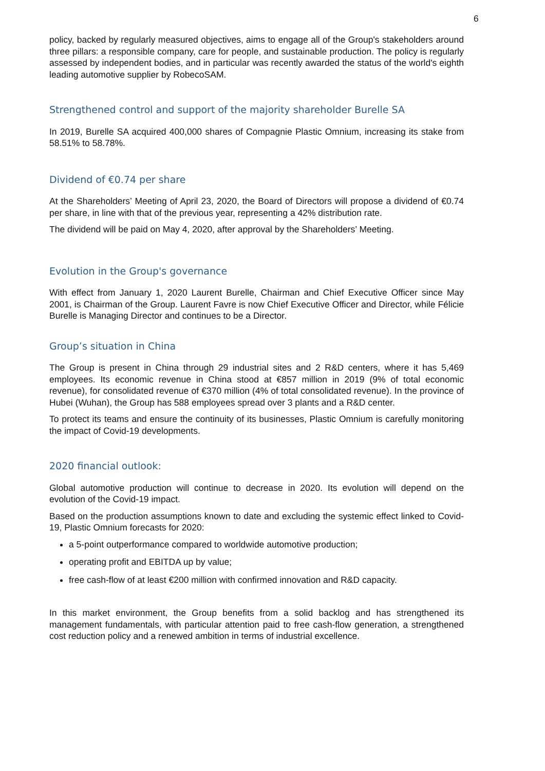6
policy, backed by regularly measured objectives, aims to engage all of the Group's stakeholders around three pillars: a responsible company, care for people, and sustainable production. The policy is regularly assessed by independent bodies, and in particular was recently awarded the status of the world's eighth leading automotive supplier by RobecoSAM.
Strengthened control and support of the majority shareholder Burelle SA
In 2019, Burelle SA acquired 400,000 shares of Compagnie Plastic Omnium, increasing its stake from 58.51% to 58.78%.
Dividend of €0.74 per share
At the Shareholders’ Meeting of April 23, 2020, the Board of Directors will propose a dividend of €0.74 per share, in line with that of the previous year, representing a 42% distribution rate.
The dividend will be paid on May 4, 2020, after approval by the Shareholders’ Meeting.
Evolution in the Group's governance
With effect from January 1, 2020 Laurent Burelle, Chairman and Chief Executive Officer since May 2001, is Chairman of the Group. Laurent Favre is now Chief Executive Officer and Director, while Félicie Burelle is Managing Director and continues to be a Director.
Group’s situation in China
The Group is present in China through 29 industrial sites and 2 R&D centers, where it has 5,469 employees. Its economic revenue in China stood at €857 million in 2019 (9% of total economic revenue), for consolidated revenue of €370 million (4% of total consolidated revenue). In the province of Hubei (Wuhan), the Group has 588 employees spread over 3 plants and a R&D center.
To protect its teams and ensure the continuity of its businesses, Plastic Omnium is carefully monitoring the impact of Covid-19 developments.
2020 financial outlook:
Global automotive production will continue to decrease in 2020. Its evolution will depend on the evolution of the Covid-19 impact.
Based on the production assumptions known to date and excluding the systemic effect linked to Covid-19, Plastic Omnium forecasts for 2020:
a 5-point outperformance compared to worldwide automotive production;
operating profit and EBITDA up by value;
free cash-flow of at least €200 million with confirmed innovation and R&D capacity.
In this market environment, the Group benefits from a solid backlog and has strengthened its management fundamentals, with particular attention paid to free cash-flow generation, a strengthened cost reduction policy and a renewed ambition in terms of industrial excellence.